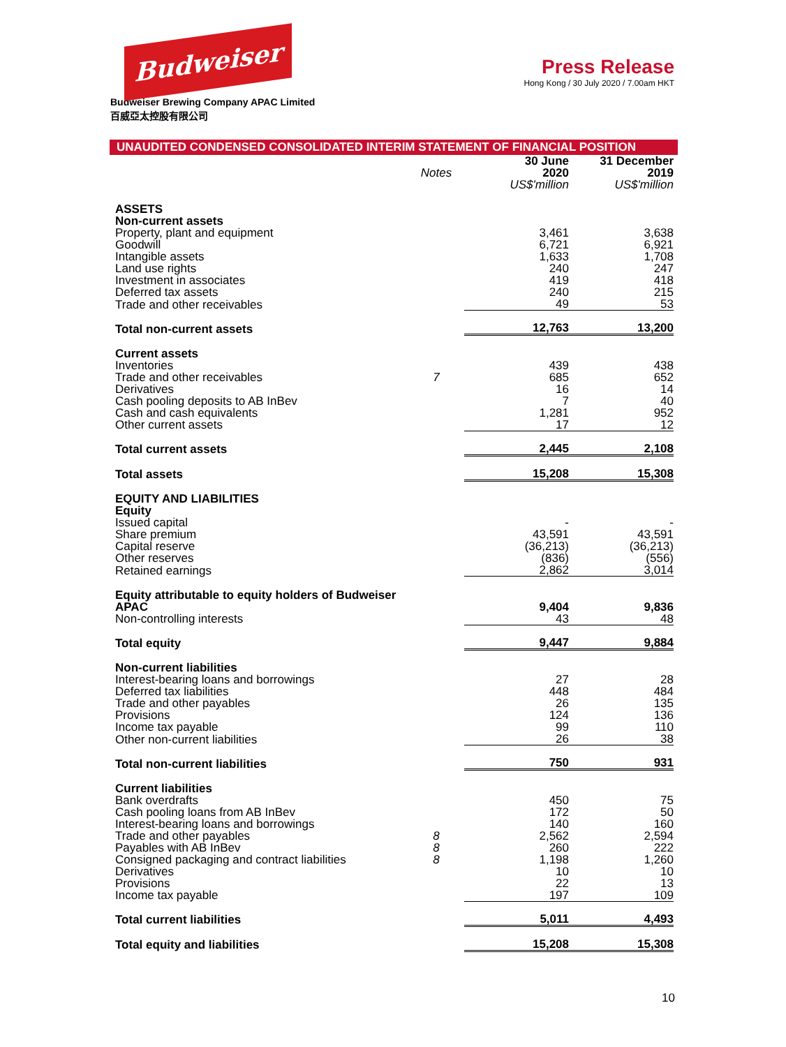Budweiser
Budweiser Brewing Company APAC Limited
百威亞太控股有限公司
Press Release
Hong Kong / 30 July 2020 / 7.00am HKT
UNAUDITED CONDENSED CONSOLIDATED INTERIM STATEMENT OF FINANCIAL POSITION
| | Notes | 30 June 2020 | 31 December 2019 |
| --- | --- | --- | --- |
| | | US$'million | US$'million |
| ASSETS Non-current assets | | | |
| Property, plant and equipment | | 3,461 | 3,638 |
| Goodwill | | 6,721 | 6,921 |
| Intangible assets | | 1,633 | 1,708 |
| Land use rights | | 240 | 247 |
| Investment in associates | | 419 | 418 |
| Deferred tax assets | | 240 | 215 |
| Trade and other receivables | | 49 | 53 |
| Total non-current assets | | 12,763 | 13,200 |
| Current assets | | | |
| Inventories | | 439 | 438 |
| Trade and other receivables | 7 | 685 | 652 |
| Derivatives | | 16 | 14 |
| Cash pooling deposits to AB InBev | | 7 | 40 |
| Cash and cash equivalents | | 1,281 | 952 |
| Other current assets | | 17 | 12 |
| Total current assets | | 2,445 | 2,108 |
| Total assets | | 15,208 | 15,308 |
| EQUITY AND LIABILITIES Equity | | | |
| Issued capital | | - | - |
| Share premium | | 43,591 | 43,591 |
| Capital reserve | | (36,213) | (36,213) |
| Other reserves | | (836) | (556) |
| Retained earnings | | 2,862 | 3,014 |
| Equity attributable to equity holders of Budweiser APAC | | 9,404 | 9,836 |
| Non-controlling interests | | 43 | 48 |
| Total equity | | 9,447 | 9,884 |
| Non-current liabilities | | | |
| Interest-bearing loans and borrowings | | 27 | 28 |
| Deferred tax liabilities | | 448 | 484 |
| Trade and other payables | | 26 | 135 |
| Provisions | | 124 | 136 |
| Income tax payable | | 99 | 110 |
| Other non-current liabilities | | 26 | 38 |
| Total non-current liabilities | | 750 | 931 |
| Current liabilities | | | |
| Bank overdrafts | | 450 | 75 |
| Cash pooling loans from AB InBev | | 172 | 50 |
| Interest-bearing loans and borrowings | | 140 | 160 |
| Trade and other payables | 8 | 2,562 | 2,594 |
| Payables with AB InBev | 8 | 260 | 222 |
| Consigned packaging and contract liabilities | 8 | 1,198 | 1,260 |
| Derivatives | | 10 | 10 |
| Provisions | | 22 | 13 |
| Income tax payable | | 197 | 109 |
| Total current liabilities | | 5,011 | 4,493 |
| Total equity and liabilities | | 15,208 | 15,308 |
10